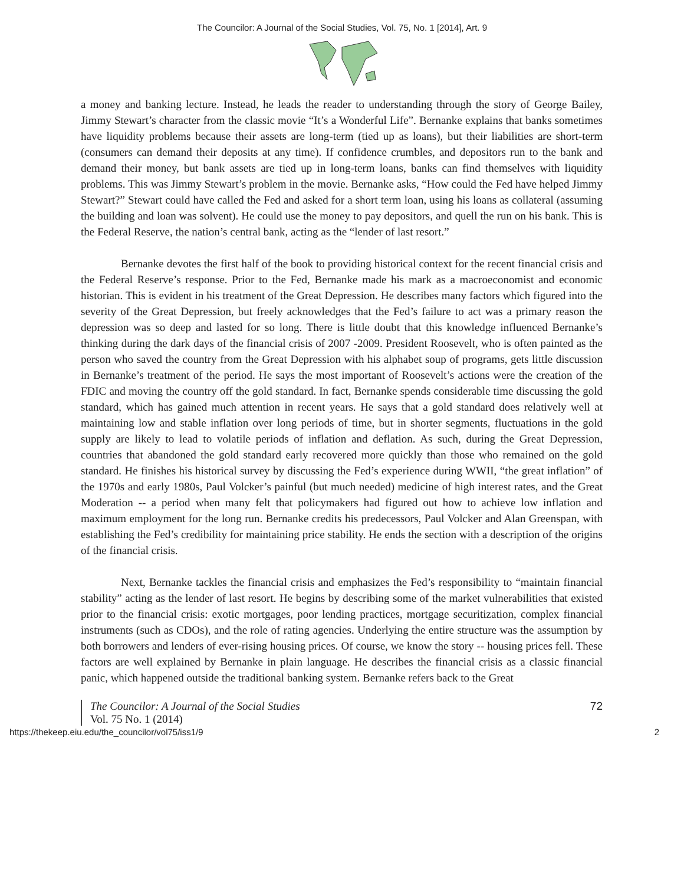The Councilor: A Journal of the Social Studies, Vol. 75, No. 1 [2014], Art. 9
a money and banking lecture. Instead, he leads the reader to understanding through the story of George Bailey, Jimmy Stewart’s character from the classic movie “It’s a Wonderful Life”. Bernanke explains that banks sometimes have liquidity problems because their assets are long-term (tied up as loans), but their liabilities are short-term (consumers can demand their deposits at any time). If confidence crumbles, and depositors run to the bank and demand their money, but bank assets are tied up in long-term loans, banks can find themselves with liquidity problems. This was Jimmy Stewart’s problem in the movie. Bernanke asks, “How could the Fed have helped Jimmy Stewart?” Stewart could have called the Fed and asked for a short term loan, using his loans as collateral (assuming the building and loan was solvent). He could use the money to pay depositors, and quell the run on his bank. This is the Federal Reserve, the nation’s central bank, acting as the “lender of last resort.”
Bernanke devotes the first half of the book to providing historical context for the recent financial crisis and the Federal Reserve’s response. Prior to the Fed, Bernanke made his mark as a macroeconomist and economic historian. This is evident in his treatment of the Great Depression. He describes many factors which figured into the severity of the Great Depression, but freely acknowledges that the Fed’s failure to act was a primary reason the depression was so deep and lasted for so long. There is little doubt that this knowledge influenced Bernanke’s thinking during the dark days of the financial crisis of 2007 -2009. President Roosevelt, who is often painted as the person who saved the country from the Great Depression with his alphabet soup of programs, gets little discussion in Bernanke’s treatment of the period. He says the most important of Roosevelt’s actions were the creation of the FDIC and moving the country off the gold standard. In fact, Bernanke spends considerable time discussing the gold standard, which has gained much attention in recent years. He says that a gold standard does relatively well at maintaining low and stable inflation over long periods of time, but in shorter segments, fluctuations in the gold supply are likely to lead to volatile periods of inflation and deflation. As such, during the Great Depression, countries that abandoned the gold standard early recovered more quickly than those who remained on the gold standard. He finishes his historical survey by discussing the Fed’s experience during WWII, “the great inflation” of the 1970s and early 1980s, Paul Volcker’s painful (but much needed) medicine of high interest rates, and the Great Moderation -- a period when many felt that policymakers had figured out how to achieve low inflation and maximum employment for the long run. Bernanke credits his predecessors, Paul Volcker and Alan Greenspan, with establishing the Fed’s credibility for maintaining price stability. He ends the section with a description of the origins of the financial crisis.
Next, Bernanke tackles the financial crisis and emphasizes the Fed’s responsibility to “maintain financial stability” acting as the lender of last resort. He begins by describing some of the market vulnerabilities that existed prior to the financial crisis: exotic mortgages, poor lending practices, mortgage securitization, complex financial instruments (such as CDOs), and the role of rating agencies. Underlying the entire structure was the assumption by both borrowers and lenders of ever-rising housing prices. Of course, we know the story -- housing prices fell. These factors are well explained by Bernanke in plain language. He describes the financial crisis as a classic financial panic, which happened outside the traditional banking system. Bernanke refers back to the Great
The Councilor: A Journal of the Social Studies
Vol. 75 No. 1 (2014)
72
https://thekeep.eiu.edu/the_councilor/vol75/iss1/9 2